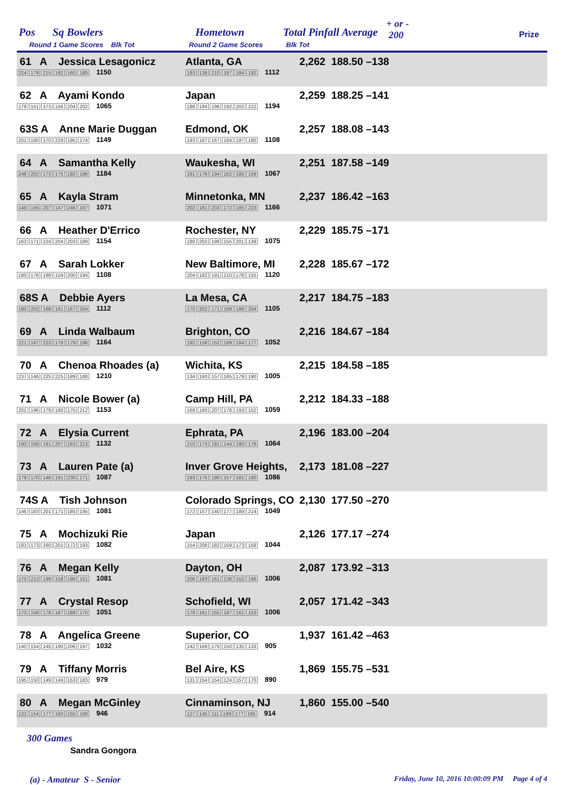Pos Sq Bowlers
Round 1 Game Scores Blk Tot
Hometown
Round 2 Game Scores Blk Tot
Total Pinfall Average
+ or -
200 Prize
| 61 A Jessica Lesagonicz 224 179 215 192 160 180 1150 | Atlanta, GA 193 136 210 197 184 192 1112 | 2,262 188.50 –138 | |
| 62 A Ayami Kondo 179 151 173 156 204 202 1065 | Japan 188 194 196 192 202 222 1194 | 2,259 188.25 –141 | |
| 63S A Anne Marie Duggan 201 180 170 229 195 174 1149 | Edmond, OK 193 187 167 184 197 180 1108 | 2,257 188.08 –143 | |
| 64 A Samantha Kelly 246 202 173 175 192 196 1184 | Waukesha, WI 191 176 194 162 185 159 1067 | 2,251 187.58 –149 | |
| 65 A Kayla Stram 148 156 207 147 246 167 1071 | Minnetonka, MN 202 181 203 172 185 223 1166 | 2,237 186.42 –163 | |
| 66 A Heather D'Errico 163 171 224 204 203 189 1154 | Rochester, NY 180 202 198 155 201 139 1075 | 2,229 185.75 –171 | |
| 67 A Sarah Lokker 180 176 199 159 200 194 1108 | New Baltimore, MI 204 182 191 210 178 155 1120 | 2,228 185.67 –172 | |
| 68S A Debbie Ayers 180 202 168 191 167 204 1112 | La Mesa, CA 170 202 171 169 189 204 1105 | 2,217 184.75 –183 | |
| 69 A Linda Walbaum 221 167 223 178 179 196 1164 | Brighton, CO 192 158 152 189 184 177 1052 | 2,216 184.67 –184 | |
| 70 A Chenoa Rhoades (a) 237 146 225 225 189 188 1210 | Wichita, KS 134 160 157 185 179 190 1005 | 2,215 184.58 –185 | |
| 71 A Nicole Bower (a) 201 196 179 190 175 212 1153 | Camp Hill, PA 169 160 207 178 193 152 1059 | 2,212 184.33 –188 | |
| 72 A Elysia Current 190 168 191 207 163 213 1132 | Ephrata, PA 210 173 181 144 180 176 1064 | 2,196 183.00 –204 | |
| 73 A Lauren Pate (a) 179 170 146 191 230 171 1087 | Inver Grove Heights, 193 175 190 157 181 190 1086 | 2,173 181.08 –227 | |
| 74S A Tish Johnson 146 183 201 171 185 195 1081 | Colorado Springs, CO 172 157 140 177 189 214 1049 | 2,130 177.50 –270 | |
| 75 A Mochizuki Rie 183 173 160 201 172 193 1082 | Japan 154 208 182 169 173 158 1044 | 2,126 177.17 –274 | |
| 76 A Megan Kelly 170 213 199 158 190 151 1081 | Dayton, OH 206 183 161 138 152 166 1006 | 2,087 173.92 –313 | |
| 77 A Crystal Resop 170 158 178 187 188 170 1051 | Schofield, WI 179 161 155 197 161 153 1006 | 2,057 171.42 –343 | |
| 78 A Angelica Greene 140 154 145 190 206 197 1032 | Superior, CO 142 169 176 150 135 133 905 | 1,937 161.42 –463 | |
| 79 A Tiffany Morris 195 150 149 149 153 183 979 | Bel Aire, KS 131 154 154 124 157 170 890 | 1,869 155.75 –531 | |
| 80 A Megan McGinley 132 154 177 160 155 168 946 | Cinnaminson, NJ 127 145 111 169 177 185 914 | 1,860 155.00 –540 | |
300 Games
Sandra Gongora
(a) - Amateur S - Senior Friday, June 10, 2016 10:00:09 PM Page 4 of 4